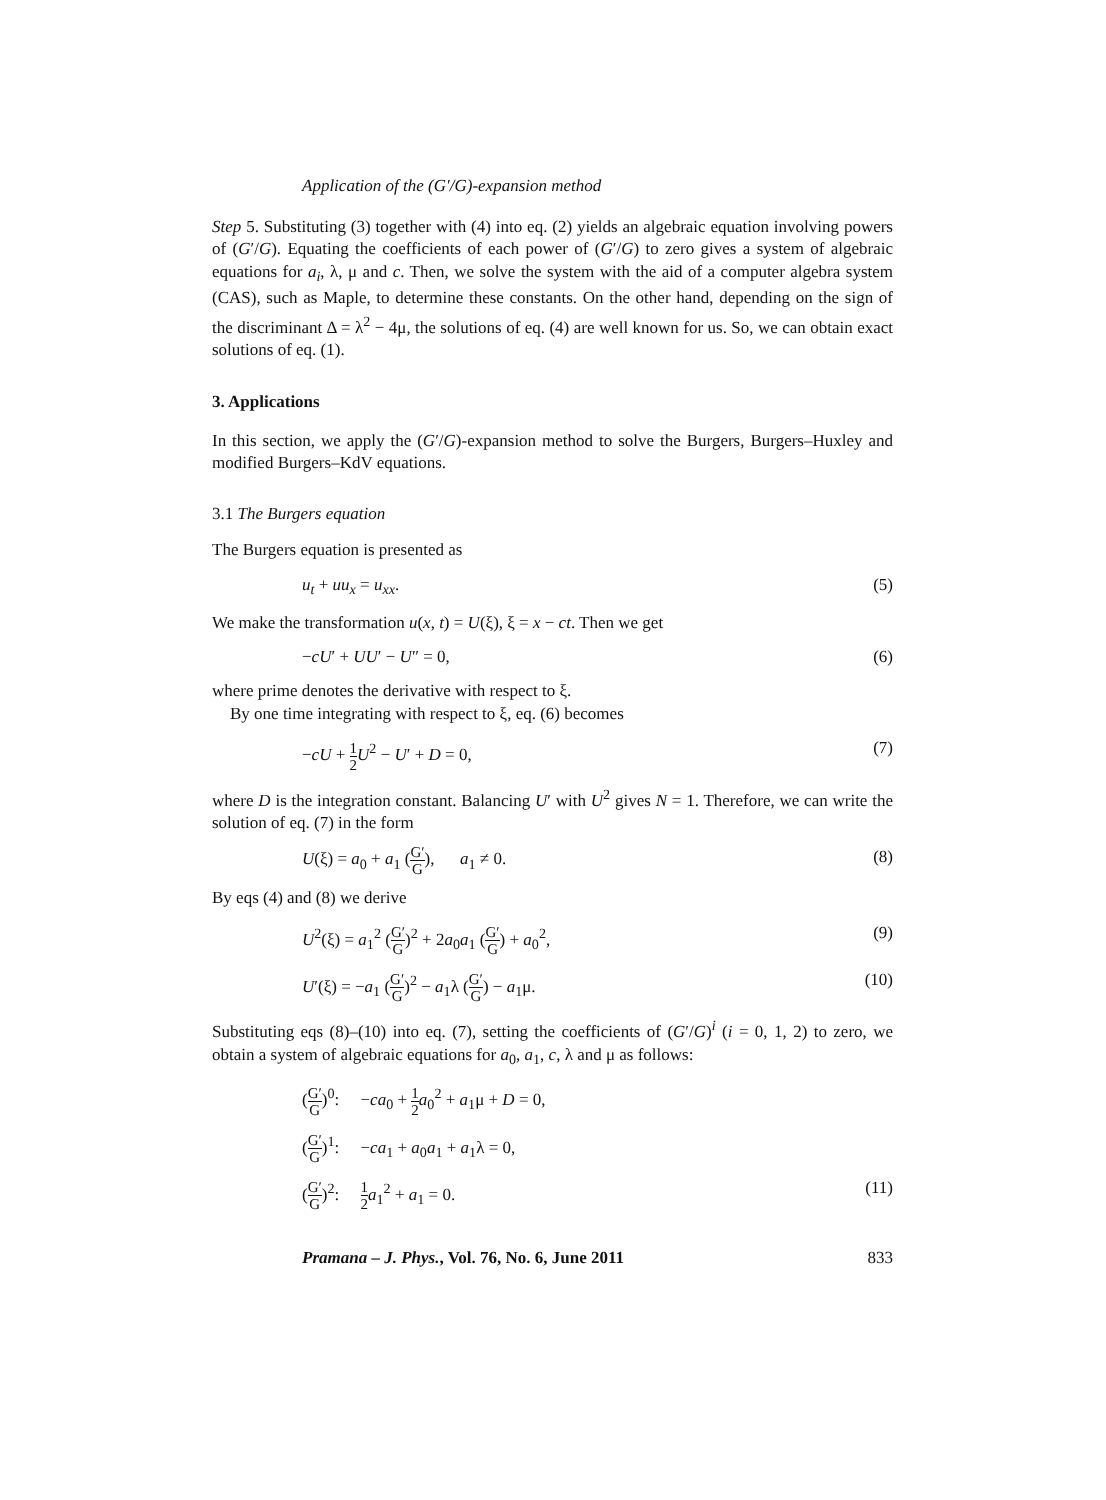Application of the (G′/G)-expansion method
Step 5. Substituting (3) together with (4) into eq. (2) yields an algebraic equation involving powers of (G′/G). Equating the coefficients of each power of (G′/G) to zero gives a system of algebraic equations for a<sub>i</sub>, λ, μ and c. Then, we solve the system with the aid of a computer algebra system (CAS), such as Maple, to determine these constants. On the other hand, depending on the sign of the discriminant Δ = λ<sup>2</sup> − 4μ, the solutions of eq. (4) are well known for us. So, we can obtain exact solutions of eq. (1).
3. Applications
In this section, we apply the (G′/G)-expansion method to solve the Burgers, Burgers–Huxley and modified Burgers–KdV equations.
3.1 The Burgers equation
The Burgers equation is presented as
u<sub>t</sub> + uu<sub>x</sub> = u<sub>xx</sub>. (5)
We make the transformation u(x, t) = U(ξ), ξ = x − ct. Then we get
−cU′ + UU′ − U″ = 0, (6)
where prime denotes the derivative with respect to ξ.
By one time integrating with respect to ξ, eq. (6) becomes
−cU + 1 2 U<sup>2</sup> − U′ + D = 0, (7)
where D is the integration constant. Balancing U′ with U<sup>2</sup> gives N = 1. Therefore, we can write the solution of eq. (7) in the form
U(ξ) = a<sub>0</sub> + a<sub>1</sub> (G′ G), a<sub>1</sub> ≠ 0. (8)
By eqs (4) and (8) we derive
U<sup>2</sup>(ξ) = a<sub>1</sub><sup>2</sup> (G′ G)<sup>2</sup> + 2a<sub>0</sub>a<sub>1</sub> (G′ G) + a<sub>0</sub><sup>2</sup>, (9)
U′(ξ) = −a<sub>1</sub> (G′ G)<sup>2</sup> − a<sub>1</sub>λ (G′ G) − a<sub>1</sub>μ. (10)
Substituting eqs (8)–(10) into eq. (7), setting the coefficients of (G′/G)<sup>i</sup> (i = 0, 1, 2) to zero, we obtain a system of algebraic equations for a<sub>0</sub>, a<sub>1</sub>, c, λ and μ as follows:
(G′ G)<sup>0</sup>: −ca<sub>0</sub> + 1 2 a<sub>0</sub><sup>2</sup> + a<sub>1</sub>μ + D = 0,
(G′ G)<sup>1</sup>: −ca<sub>1</sub> + a<sub>0</sub>a<sub>1</sub> + a<sub>1</sub>λ = 0,
(G′ G)<sup>2</sup>: 1 2 a<sub>1</sub><sup>2</sup> + a<sub>1</sub> = 0. (11)
Pramana – J. Phys., Vol. 76, No. 6, June 2011 833